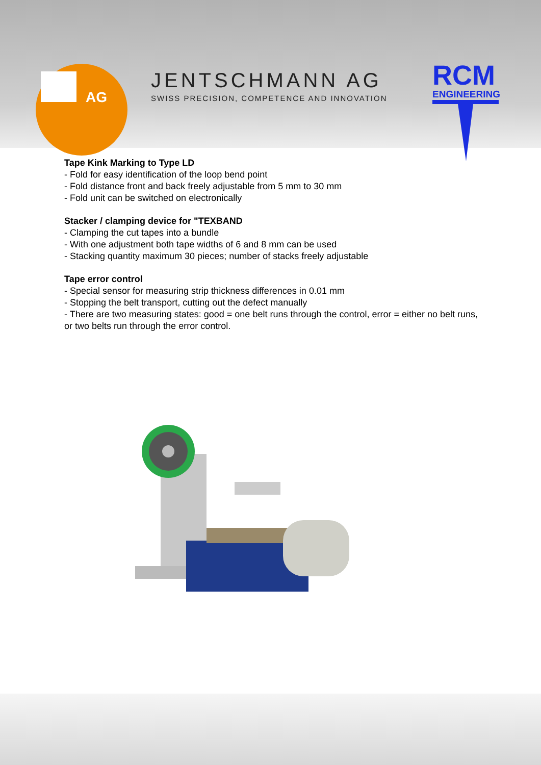AG
JENTSCHMANN AG
SWISS PRECISION, COMPETENCE AND INNOVATION
RCM
ENGINEERING
Tape Kink Marking to Type LD
- Fold for easy identification of the loop bend point
- Fold distance front and back freely adjustable from 5 mm to 30 mm
- Fold unit can be switched on electronically
Stacker / clamping device for "TEXBAND
- Clamping the cut tapes into a bundle
- With one adjustment both tape widths of 6 and 8 mm can be used
- Stacking quantity maximum 30 pieces; number of stacks freely adjustable
Tape error control
- Special sensor for measuring strip thickness differences in 0.01 mm
- Stopping the belt transport, cutting out the defect manually
- There are two measuring states: good = one belt runs through the control, error = either no belt runs, or two belts run through the error control.